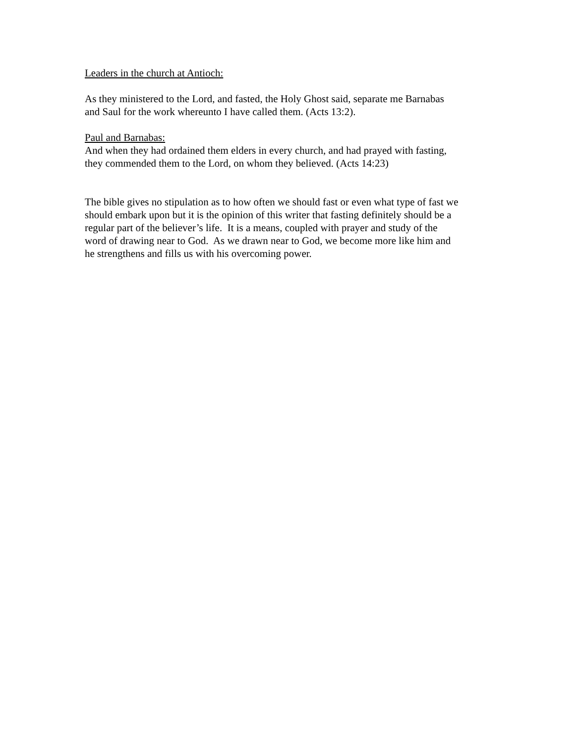Leaders in the church at Antioch:
As they ministered to the Lord, and fasted, the Holy Ghost said, separate me Barnabas
and Saul for the work whereunto I have called them. (Acts 13:2).
Paul and Barnabas:
And when they had ordained them elders in every church, and had prayed with fasting,
they commended them to the Lord, on whom they believed. (Acts 14:23)
The bible gives no stipulation as to how often we should fast or even what type of fast we
should embark upon but it is the opinion of this writer that fasting definitely should be a
regular part of the believer’s life. It is a means, coupled with prayer and study of the
word of drawing near to God. As we drawn near to God, we become more like him and
he strengthens and fills us with his overcoming power.